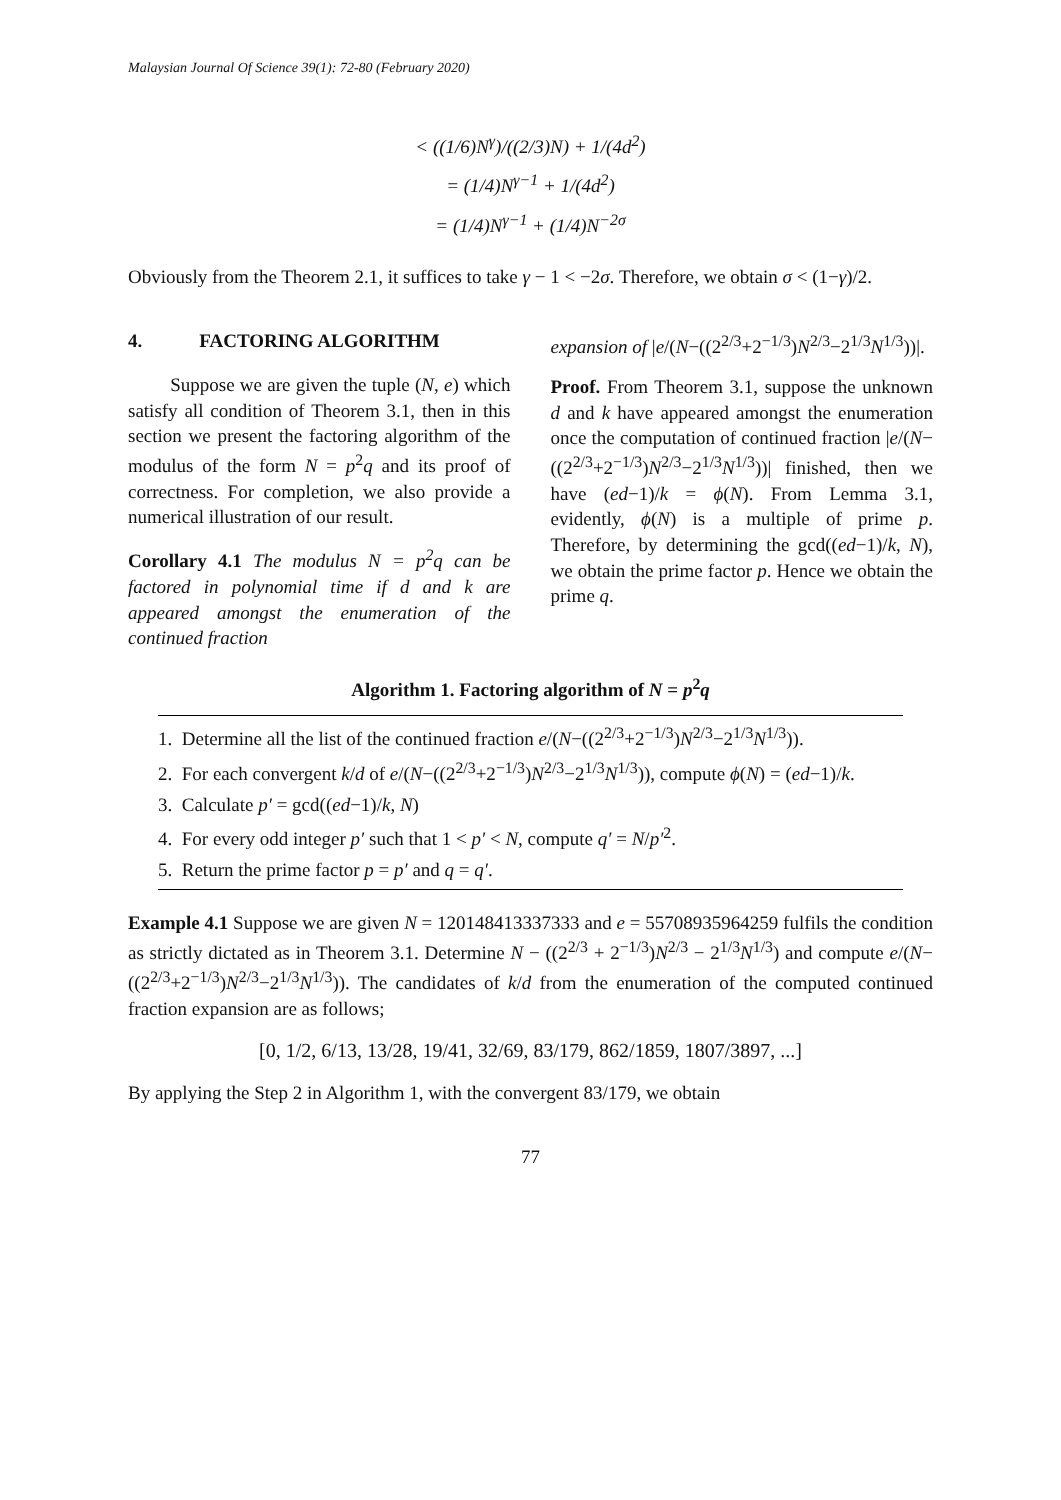Malaysian Journal Of Science 39(1): 72-80 (February 2020)
< ((1/6)N<sup>γ</sup>)/((2/3)N) + 1/(4d<sup>2</sup>)
= (1/4)N<sup>γ−1</sup> + 1/(4d<sup>2</sup>)
= (1/4)N<sup>γ−1</sup> + (1/4)N<sup>−2σ</sup>
Obviously from the Theorem 2.1, it suffices to take γ − 1 < −2σ. Therefore, we obtain σ < (1−γ)/2.
4. FACTORING ALGORITHM
Suppose we are given the tuple (N, e) which satisfy all condition of Theorem 3.1, then in this section we present the factoring algorithm of the modulus of the form N = p<sup>2</sup>q and its proof of correctness. For completion, we also provide a numerical illustration of our result.
Corollary 4.1 The modulus N = p<sup>2</sup>q can be factored in polynomial time if d and k are appeared amongst the enumeration of the continued fraction
expansion of |e/(N−((2<sup>2/3</sup>+2<sup>−1/3</sup>)N<sup>2/3</sup>−2<sup>1/3</sup>N<sup>1/3</sup>))|.
Proof. From Theorem 3.1, suppose the unknown d and k have appeared amongst the enumeration once the computation of continued fraction |e/(N−((2<sup>2/3</sup>+2<sup>−1/3</sup>)N<sup>2/3</sup>−2<sup>1/3</sup>N<sup>1/3</sup>))| finished, then we have (ed−1)/k = ϕ(N). From Lemma 3.1, evidently, ϕ(N) is a multiple of prime p. Therefore, by determining the gcd((ed−1)/k, N), we obtain the prime factor p. Hence we obtain the prime q.
Algorithm 1. Factoring algorithm of N = p<sup>2</sup>q
1. Determine all the list of the continued fraction e/(N−((2<sup>2/3</sup>+2<sup>−1/3</sup>)N<sup>2/3</sup>−2<sup>1/3</sup>N<sup>1/3</sup>)).
2. For each convergent k/d of e/(N−((2<sup>2/3</sup>+2<sup>−1/3</sup>)N<sup>2/3</sup>−2<sup>1/3</sup>N<sup>1/3</sup>)), compute ϕ(N) = (ed−1)/k.
3. Calculate p′ = gcd((ed−1)/k, N)
4. For every odd integer p′ such that 1 < p′ < N, compute q′ = N/p′<sup>2</sup>.
5. Return the prime factor p = p′ and q = q′.
Example 4.1 Suppose we are given N = 120148413337333 and e = 55708935964259 fulfils the condition as strictly dictated as in Theorem 3.1. Determine N − ((2<sup>2/3</sup> + 2<sup>−1/3</sup>)N<sup>2/3</sup> − 2<sup>1/3</sup>N<sup>1/3</sup>) and compute e/(N−((2<sup>2/3</sup>+2<sup>−1/3</sup>)N<sup>2/3</sup>−2<sup>1/3</sup>N<sup>1/3</sup>)). The candidates of k/d from the enumeration of the computed continued fraction expansion are as follows;
[0, 1/2, 6/13, 13/28, 19/41, 32/69, 83/179, 862/1859, 1807/3897, ...]
By applying the Step 2 in Algorithm 1, with the convergent 83/179, we obtain
77